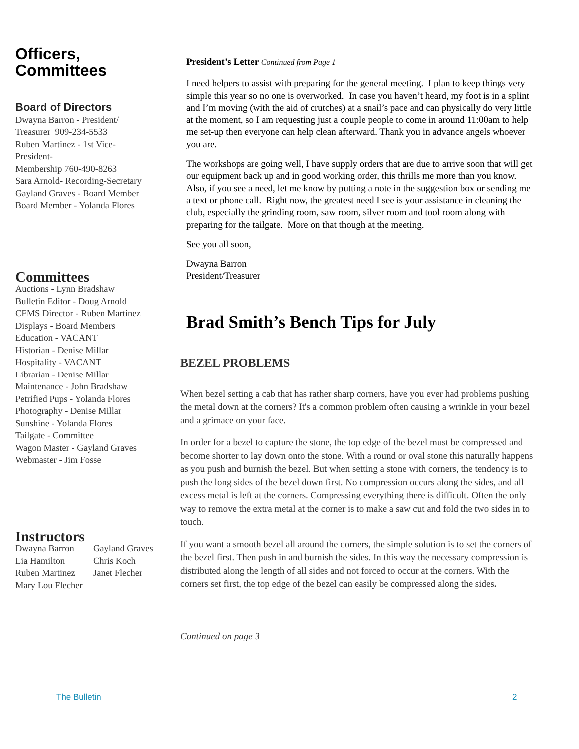Officers,
Committees
Board of Directors
Dwayna Barron - President/
Treasurer 909-234-5533
Ruben Martinez - 1st Vice-
President-
Membership 760-490-8263
Sara Arnold- Recording-Secretary
Gayland Graves - Board Member
Board Member - Yolanda Flores
Committees
Auctions - Lynn Bradshaw
Bulletin Editor - Doug Arnold
CFMS Director - Ruben Martinez
Displays - Board Members
Education - VACANT
Historian - Denise Millar
Hospitality - VACANT
Librarian - Denise Millar
Maintenance - John Bradshaw
Petrified Pups - Yolanda Flores
Photography - Denise Millar
Sunshine - Yolanda Flores
Tailgate - Committee
Wagon Master - Gayland Graves
Webmaster - Jim Fosse
Instructors
Dwayna Barron Gayland Graves Lia Hamilton Chris Koch Ruben Martinez Janet Flecher Mary Lou Flecher
President’s Letter Continued from Page 1
I need helpers to assist with preparing for the general meeting. I plan to keep things very simple this year so no one is overworked. In case you haven’t heard, my foot is in a splint and I’m moving (with the aid of crutches) at a snail’s pace and can physically do very little at the moment, so I am requesting just a couple people to come in around 11:00am to help me set-up then everyone can help clean afterward. Thank you in advance angels whoever you are.
The workshops are going well, I have supply orders that are due to arrive soon that will get our equipment back up and in good working order, this thrills me more than you know. Also, if you see a need, let me know by putting a note in the suggestion box or sending me a text or phone call. Right now, the greatest need I see is your assistance in cleaning the club, especially the grinding room, saw room, silver room and tool room along with preparing for the tailgate. More on that though at the meeting.
See you all soon,
Dwayna Barron
President/Treasurer
Brad Smith’s Bench Tips for July
BEZEL PROBLEMS
When bezel setting a cab that has rather sharp corners, have you ever had problems pushing the metal down at the corners? It's a common problem often causing a wrinkle in your bezel and a grimace on your face.
In order for a bezel to capture the stone, the top edge of the bezel must be compressed and become shorter to lay down onto the stone. With a round or oval stone this naturally happens as you push and burnish the bezel. But when setting a stone with corners, the tendency is to push the long sides of the bezel down first. No compression occurs along the sides, and all excess metal is left at the corners. Compressing everything there is difficult. Often the only way to remove the extra metal at the corner is to make a saw cut and fold the two sides in to touch.
If you want a smooth bezel all around the corners, the simple solution is to set the corners of the bezel first. Then push in and burnish the sides. In this way the necessary compression is distributed along the length of all sides and not forced to occur at the corners. With the corners set first, the top edge of the bezel can easily be compressed along the sides.
Continued on page 3
The Bulletin 2